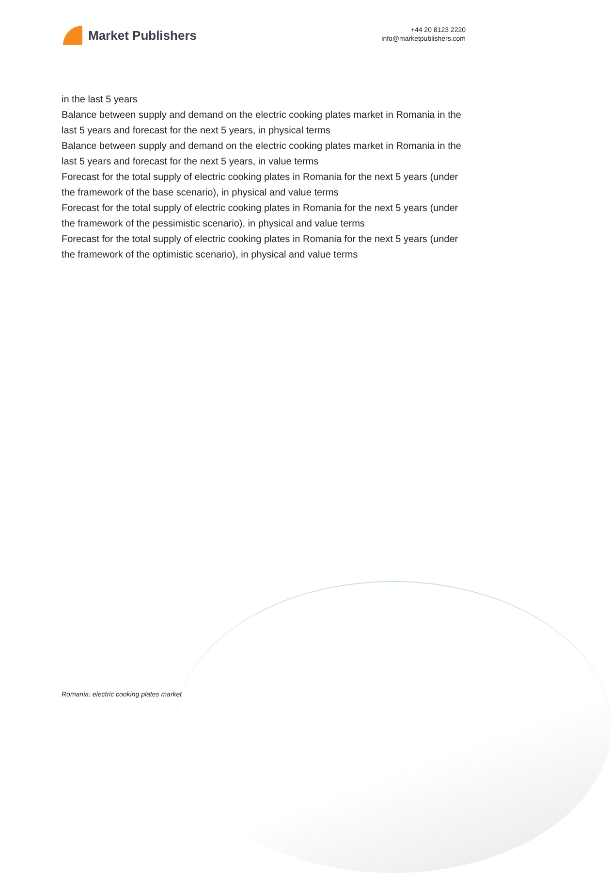Market Publishers
+44 20 8123 2220
info@marketpublishers.com
in the last 5 years
Balance between supply and demand on the electric cooking plates market in Romania in the last 5 years and forecast for the next 5 years, in physical terms
Balance between supply and demand on the electric cooking plates market in Romania in the last 5 years and forecast for the next 5 years, in value terms
Forecast for the total supply of electric cooking plates in Romania for the next 5 years (under the framework of the base scenario), in physical and value terms
Forecast for the total supply of electric cooking plates in Romania for the next 5 years (under the framework of the pessimistic scenario), in physical and value terms
Forecast for the total supply of electric cooking plates in Romania for the next 5 years (under the framework of the optimistic scenario), in physical and value terms
Romania: electric cooking plates market